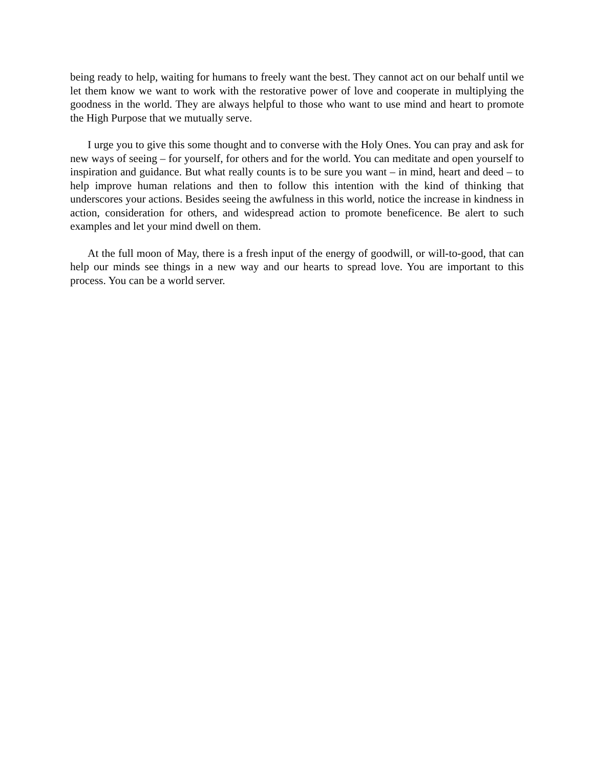being ready to help, waiting for humans to freely want the best. They cannot act on our behalf until we let them know we want to work with the restorative power of love and cooperate in multiplying the goodness in the world. They are always helpful to those who want to use mind and heart to promote the High Purpose that we mutually serve.
I urge you to give this some thought and to converse with the Holy Ones. You can pray and ask for new ways of seeing – for yourself, for others and for the world. You can meditate and open yourself to inspiration and guidance. But what really counts is to be sure you want – in mind, heart and deed – to help improve human relations and then to follow this intention with the kind of thinking that underscores your actions. Besides seeing the awfulness in this world, notice the increase in kindness in action, consideration for others, and widespread action to promote beneficence. Be alert to such examples and let your mind dwell on them.
At the full moon of May, there is a fresh input of the energy of goodwill, or will-to-good, that can help our minds see things in a new way and our hearts to spread love. You are important to this process. You can be a world server.